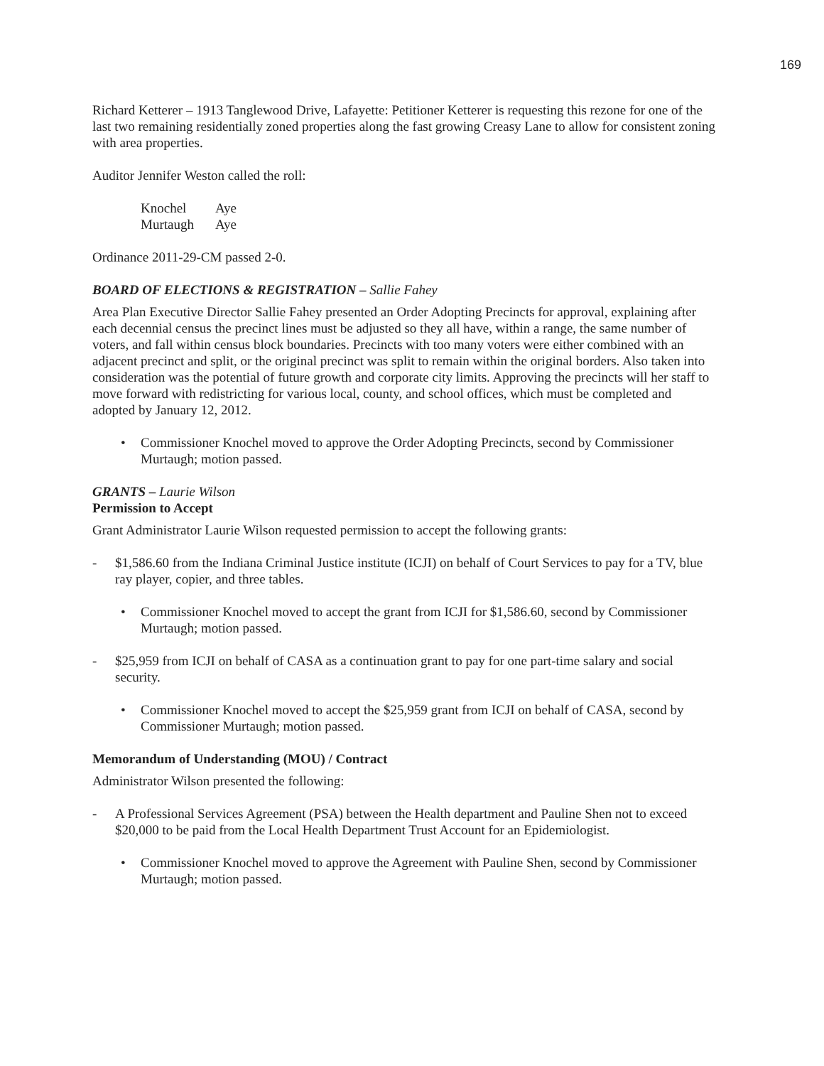169
Richard Ketterer – 1913 Tanglewood Drive, Lafayette: Petitioner Ketterer is requesting this rezone for one of the last two remaining residentially zoned properties along the fast growing Creasy Lane to allow for consistent zoning with area properties.
Auditor Jennifer Weston called the roll:
| Knochel | Aye |
| Murtaugh | Aye |
Ordinance 2011-29-CM passed 2-0.
BOARD OF ELECTIONS & REGISTRATION – Sallie Fahey
Area Plan Executive Director Sallie Fahey presented an Order Adopting Precincts for approval, explaining after each decennial census the precinct lines must be adjusted so they all have, within a range, the same number of voters, and fall within census block boundaries. Precincts with too many voters were either combined with an adjacent precinct and split, or the original precinct was split to remain within the original borders. Also taken into consideration was the potential of future growth and corporate city limits. Approving the precincts will her staff to move forward with redistricting for various local, county, and school offices, which must be completed and adopted by January 12, 2012.
• Commissioner Knochel moved to approve the Order Adopting Precincts, second by Commissioner Murtaugh; motion passed.
GRANTS – Laurie Wilson
Permission to Accept
Grant Administrator Laurie Wilson requested permission to accept the following grants:
- $1,586.60 from the Indiana Criminal Justice institute (ICJI) on behalf of Court Services to pay for a TV, blue ray player, copier, and three tables.
• Commissioner Knochel moved to accept the grant from ICJI for $1,586.60, second by Commissioner Murtaugh; motion passed.
- $25,959 from ICJI on behalf of CASA as a continuation grant to pay for one part-time salary and social security.
• Commissioner Knochel moved to accept the $25,959 grant from ICJI on behalf of CASA, second by Commissioner Murtaugh; motion passed.
Memorandum of Understanding (MOU) / Contract
Administrator Wilson presented the following:
- A Professional Services Agreement (PSA) between the Health department and Pauline Shen not to exceed $20,000 to be paid from the Local Health Department Trust Account for an Epidemiologist.
• Commissioner Knochel moved to approve the Agreement with Pauline Shen, second by Commissioner Murtaugh; motion passed.